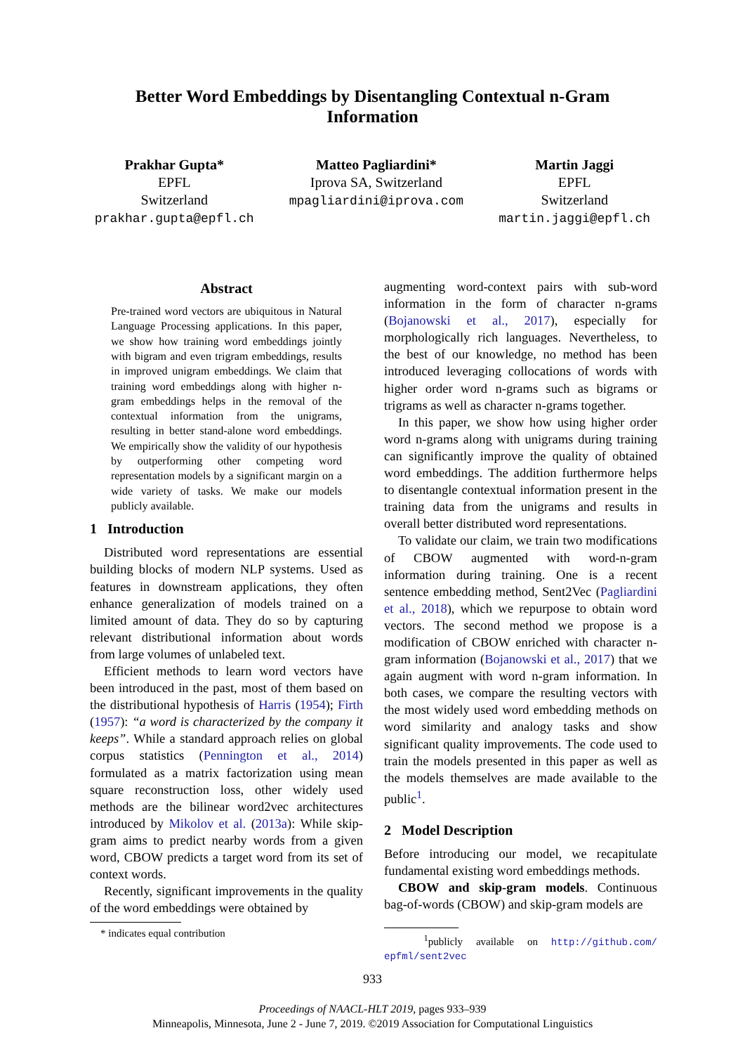Better Word Embeddings by Disentangling Contextual n-Gram
Information
Prakhar Gupta*
EPFL
Switzerland
prakhar.gupta@epfl.ch
Matteo Pagliardini*
Iprova SA, Switzerland
mpagliardini@iprova.com
Martin Jaggi
EPFL
Switzerland
martin.jaggi@epfl.ch
Abstract
Pre-trained word vectors are ubiquitous in Natural Language Processing applications. In this paper, we show how training word embeddings jointly with bigram and even trigram embeddings, results in improved unigram embeddings. We claim that training word embeddings along with higher n-gram embeddings helps in the removal of the contextual information from the unigrams, resulting in better stand-alone word embeddings. We empirically show the validity of our hypothesis by outperforming other competing word representation models by a significant margin on a wide variety of tasks. We make our models publicly available.
1 Introduction
Distributed word representations are essential building blocks of modern NLP systems. Used as features in downstream applications, they often enhance generalization of models trained on a limited amount of data. They do so by capturing relevant distributional information about words from large volumes of unlabeled text.
Efficient methods to learn word vectors have been introduced in the past, most of them based on the distributional hypothesis of Harris (1954); Firth (1957): “a word is characterized by the company it keeps”. While a standard approach relies on global corpus statistics (Pennington et al., 2014) formulated as a matrix factorization using mean square reconstruction loss, other widely used methods are the bilinear word2vec architectures introduced by Mikolov et al. (2013a): While skip-gram aims to predict nearby words from a given word, CBOW predicts a target word from its set of context words.
Recently, significant improvements in the quality of the word embeddings were obtained by
* indicates equal contribution
augmenting word-context pairs with sub-word information in the form of character n-grams (Bojanowski et al., 2017), especially for morphologically rich languages. Nevertheless, to the best of our knowledge, no method has been introduced leveraging collocations of words with higher order word n-grams such as bigrams or trigrams as well as character n-grams together.
In this paper, we show how using higher order word n-grams along with unigrams during training can significantly improve the quality of obtained word embeddings. The addition furthermore helps to disentangle contextual information present in the training data from the unigrams and results in overall better distributed word representations.
To validate our claim, we train two modifications of CBOW augmented with word-n-gram information during training. One is a recent sentence embedding method, Sent2Vec (Pagliardini et al., 2018), which we repurpose to obtain word vectors. The second method we propose is a modification of CBOW enriched with character n-gram information (Bojanowski et al., 2017) that we again augment with word n-gram information. In both cases, we compare the resulting vectors with the most widely used word embedding methods on word similarity and analogy tasks and show significant quality improvements. The code used to train the models presented in this paper as well as the models themselves are made available to the public<sup>1</sup>.
2 Model Description
Before introducing our model, we recapitulate fundamental existing word embeddings methods.
CBOW and skip-gram models. Continuous bag-of-words (CBOW) and skip-gram models are
<sup>1</sup> publicly available on http://github.com/ epfml/sent2vec
933
Proceedings of NAACL-HLT 2019, pages 933–939
Minneapolis, Minnesota, June 2 - June 7, 2019. ©2019 Association for Computational Linguistics